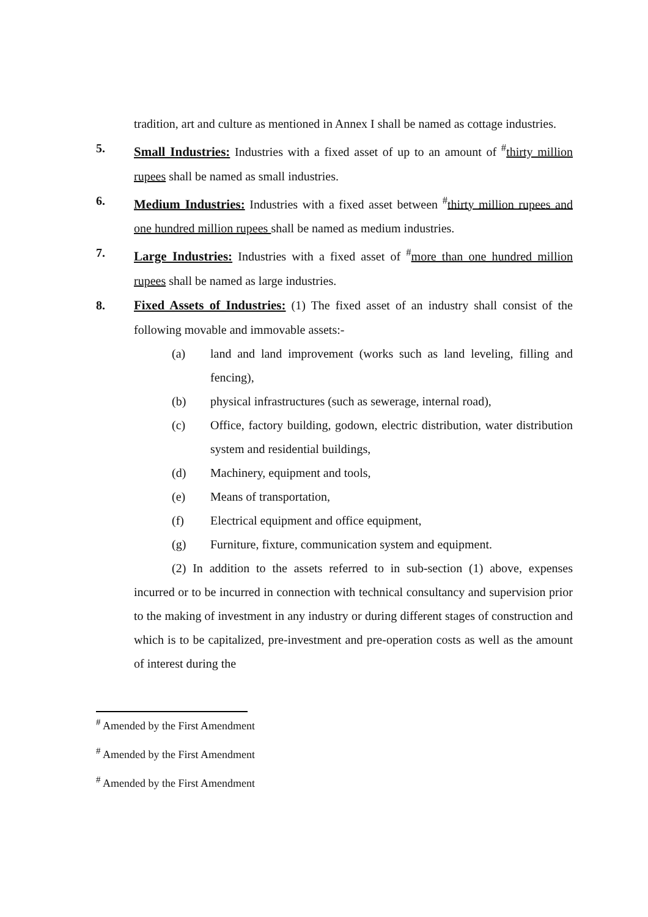tradition, art and culture as mentioned in Annex I shall be named as cottage industries.
5. Small Industries: Industries with a fixed asset of up to an amount of <sup>#</sup>thirty million rupees shall be named as small industries.
6. Medium Industries: Industries with a fixed asset between <sup>#</sup>thirty million rupees and one hundred million rupees shall be named as medium industries.
7. Large Industries: Industries with a fixed asset of <sup>#</sup>more than one hundred million rupees shall be named as large industries.
8. Fixed Assets of Industries: (1) The fixed asset of an industry shall consist of the following movable and immovable assets:-
(a) land and land improvement (works such as land leveling, filling and fencing),
(b) physical infrastructures (such as sewerage, internal road),
(c) Office, factory building, godown, electric distribution, water distribution system and residential buildings,
(d) Machinery, equipment and tools,
(e) Means of transportation,
(f) Electrical equipment and office equipment,
(g) Furniture, fixture, communication system and equipment.
(2) In addition to the assets referred to in sub-section (1) above, expenses incurred or to be incurred in connection with technical consultancy and supervision prior to the making of investment in any industry or during different stages of construction and which is to be capitalized, pre-investment and pre-operation costs as well as the amount of interest during the
<sup>#</sup> Amended by the First Amendment
<sup>#</sup> Amended by the First Amendment
<sup>#</sup> Amended by the First Amendment